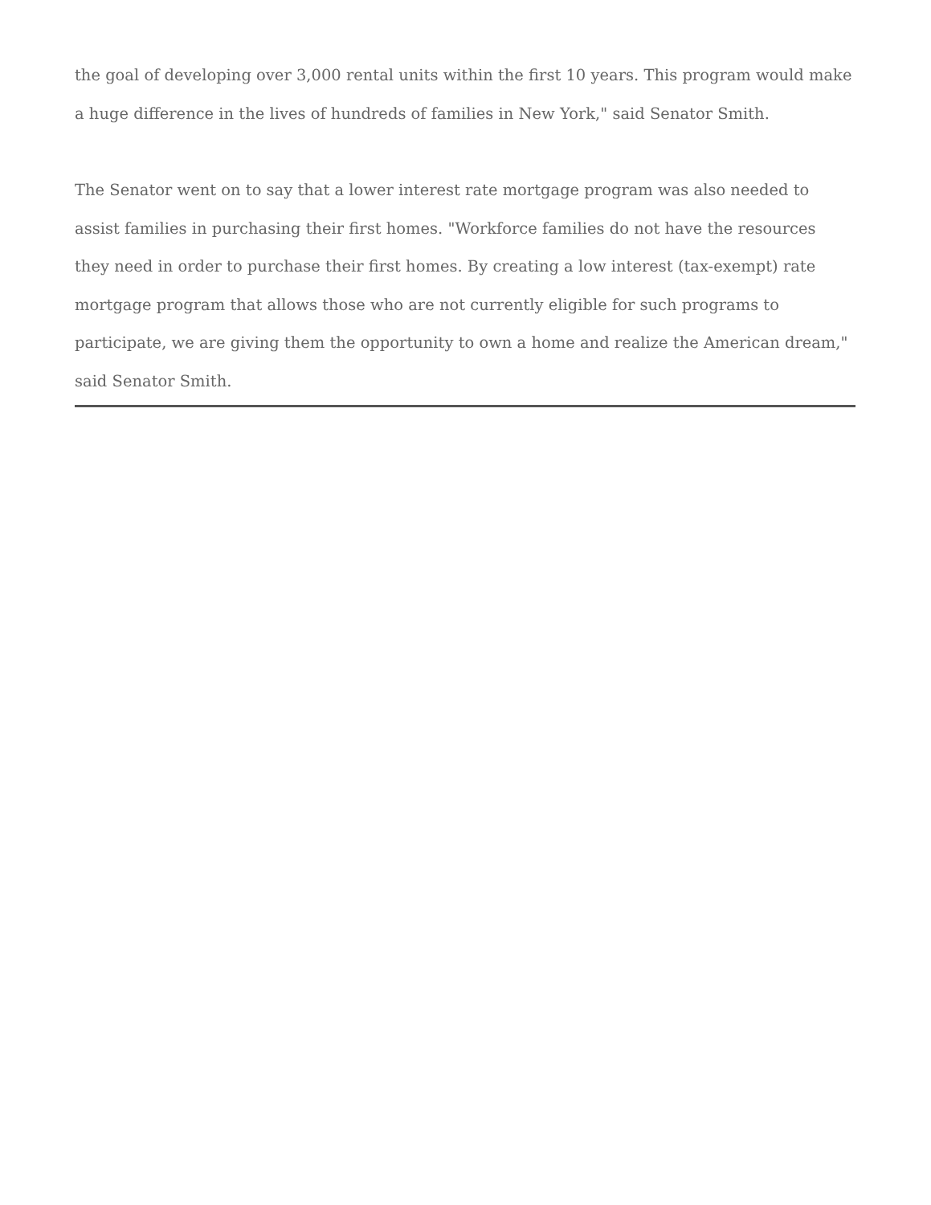the goal of developing over 3,000 rental units within the first 10 years. This program would make a huge difference in the lives of hundreds of families in New York," said Senator Smith.
The Senator went on to say that a lower interest rate mortgage program was also needed to assist families in purchasing their first homes. "Workforce families do not have the resources they need in order to purchase their first homes. By creating a low interest (tax-exempt) rate mortgage program that allows those who are not currently eligible for such programs to participate, we are giving them the opportunity to own a home and realize the American dream," said Senator Smith.